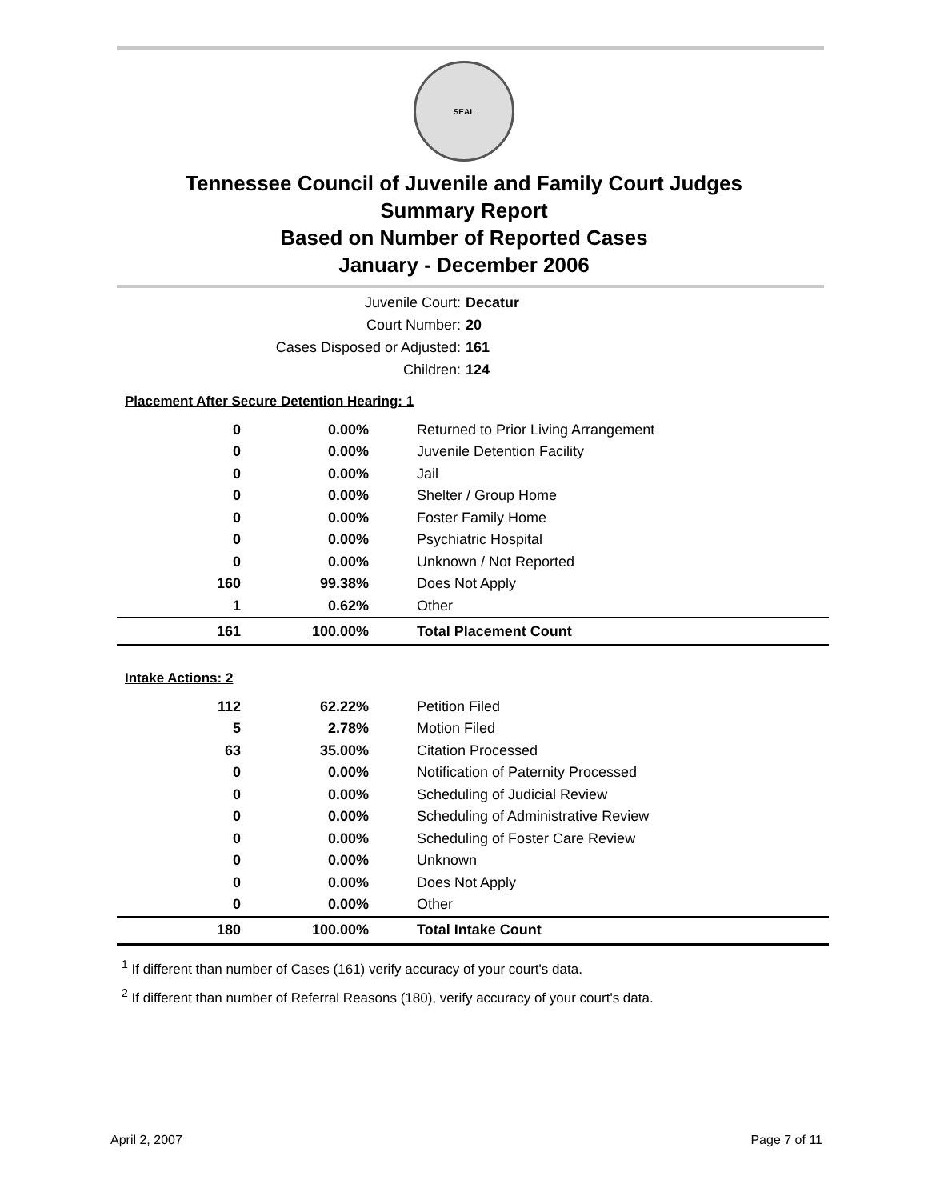SEAL
Tennessee Council of Juvenile and Family Court Judges
Summary Report
Based on Number of Reported Cases
January - December 2006
Juvenile Court: Decatur
Court Number: 20
Cases Disposed or Adjusted: 161
Children: 124
| Placement After Secure Detention Hearing: 1 | | |
| 0 | 0.00% | Returned to Prior Living Arrangement |
| 0 | 0.00% | Juvenile Detention Facility |
| 0 | 0.00% | Jail |
| 0 | 0.00% | Shelter / Group Home |
| 0 | 0.00% | Foster Family Home |
| 0 | 0.00% | Psychiatric Hospital |
| 0 | 0.00% | Unknown / Not Reported |
| 160 | 99.38% | Does Not Apply |
| 1 | 0.62% | Other |
| 161 | 100.00% | Total Placement Count |
| Intake Actions: 2 | | |
| 112 | 62.22% | Petition Filed |
| 5 | 2.78% | Motion Filed |
| 63 | 35.00% | Citation Processed |
| 0 | 0.00% | Notification of Paternity Processed |
| 0 | 0.00% | Scheduling of Judicial Review |
| 0 | 0.00% | Scheduling of Administrative Review |
| 0 | 0.00% | Scheduling of Foster Care Review |
| 0 | 0.00% | Unknown |
| 0 | 0.00% | Does Not Apply |
| 0 | 0.00% | Other |
| 180 | 100.00% | Total Intake Count |
<sup>1</sup> If different than number of Cases (161) verify accuracy of your court's data.
<sup>2</sup> If different than number of Referral Reasons (180), verify accuracy of your court's data.
April 2, 2007 Page 7 of 11